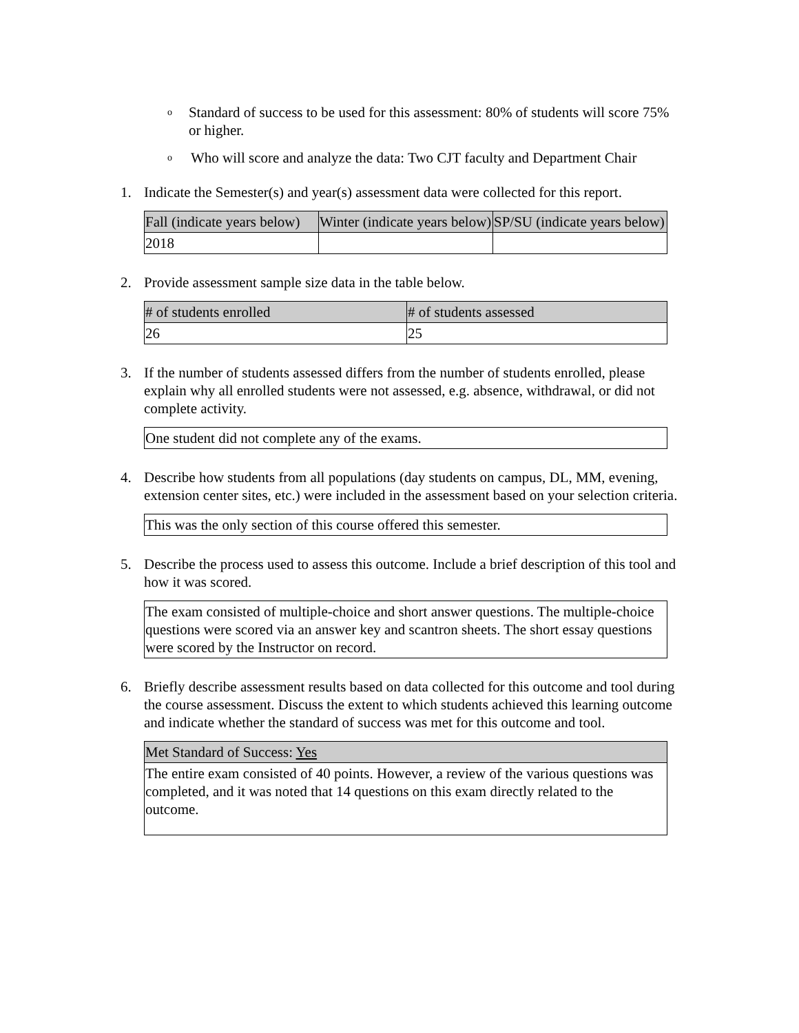o Standard of success to be used for this assessment: 80% of students will score 75% or higher.
o Who will score and analyze the data: Two CJT faculty and Department Chair
1. Indicate the Semester(s) and year(s) assessment data were collected for this report.
| Fall (indicate years below) | Winter (indicate years below) | SP/SU (indicate years below) |
| 2018 | | |
2. Provide assessment sample size data in the table below.
| # of students enrolled | # of students assessed |
| 26 | 25 |
3. If the number of students assessed differs from the number of students enrolled, please explain why all enrolled students were not assessed, e.g. absence, withdrawal, or did not complete activity.
| One student did not complete any of the exams. |
4. Describe how students from all populations (day students on campus, DL, MM, evening, extension center sites, etc.) were included in the assessment based on your selection criteria.
| This was the only section of this course offered this semester. |
5. Describe the process used to assess this outcome. Include a brief description of this tool and how it was scored.
| The exam consisted of multiple-choice and short answer questions. The multiple-choice questions were scored via an answer key and scantron sheets. The short essay questions were scored by the Instructor on record. |
6. Briefly describe assessment results based on data collected for this outcome and tool during the course assessment. Discuss the extent to which students achieved this learning outcome and indicate whether the standard of success was met for this outcome and tool.
| Met Standard of Success: Yes |
| The entire exam consisted of 40 points. However, a review of the various questions was completed, and it was noted that 14 questions on this exam directly related to the outcome. |